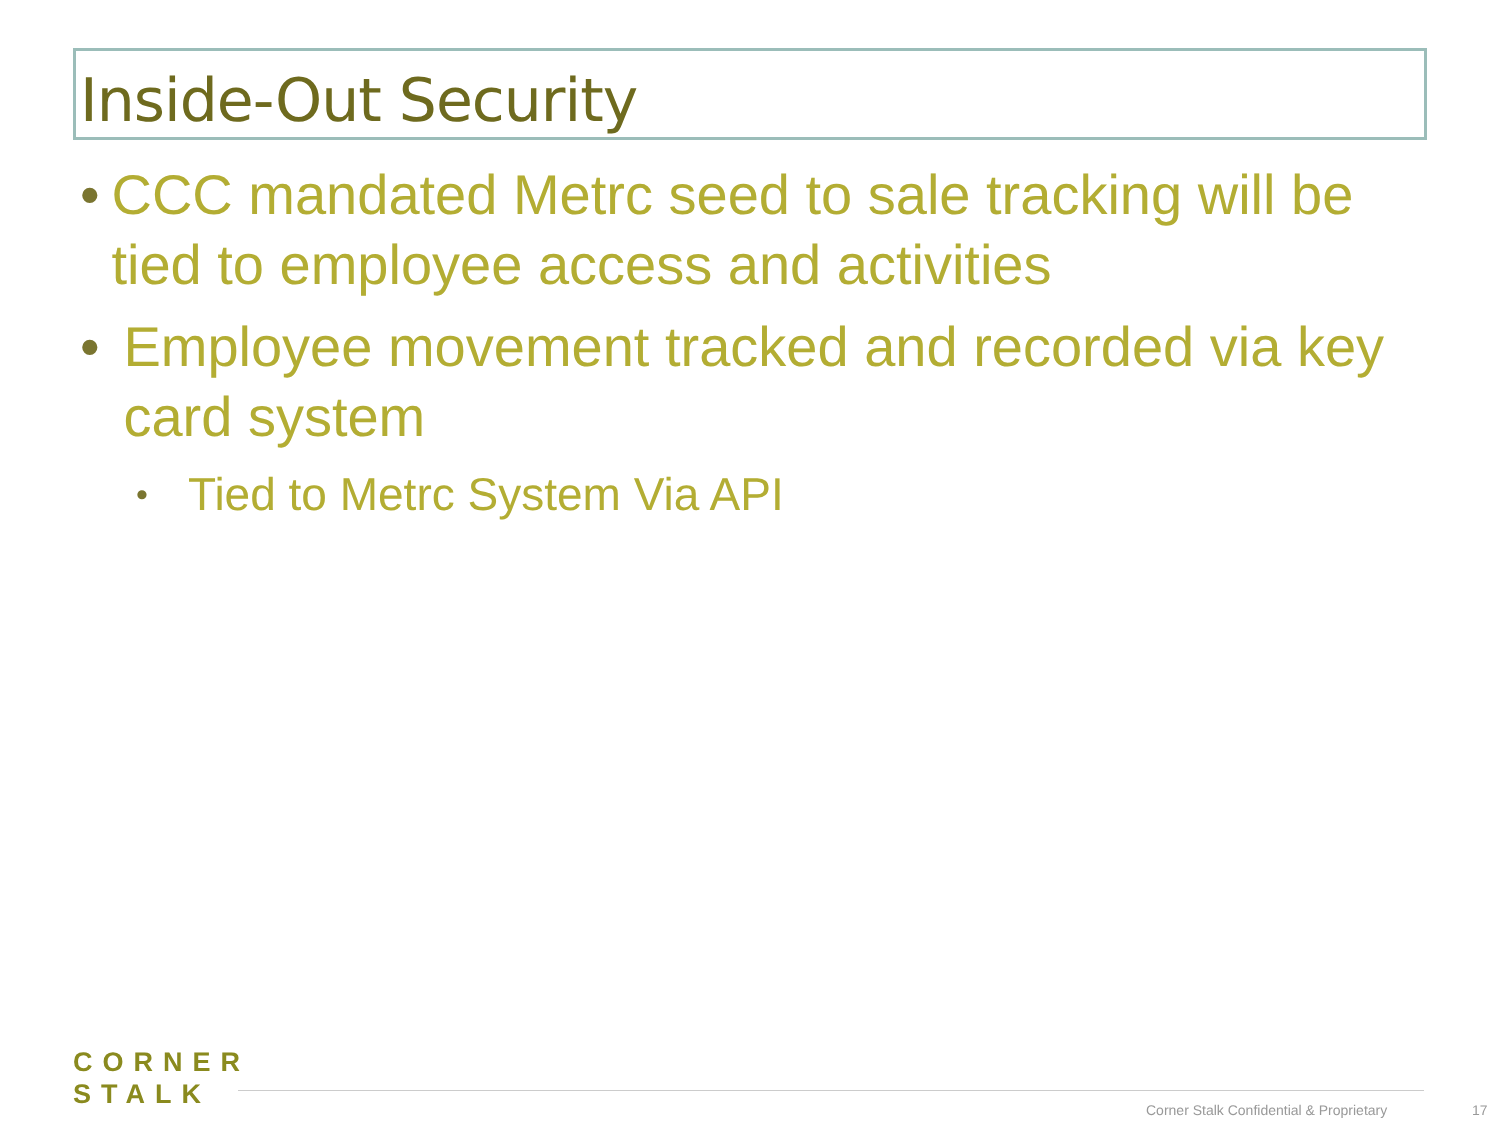Inside-Out Security
• CCC mandated Metrc seed to sale tracking will be tied to employee access and activities
• Employee movement tracked and recorded via key card system
• Tied to Metrc System Via API
CORNER
STALK
Corner Stalk Confidential & Proprietary
17